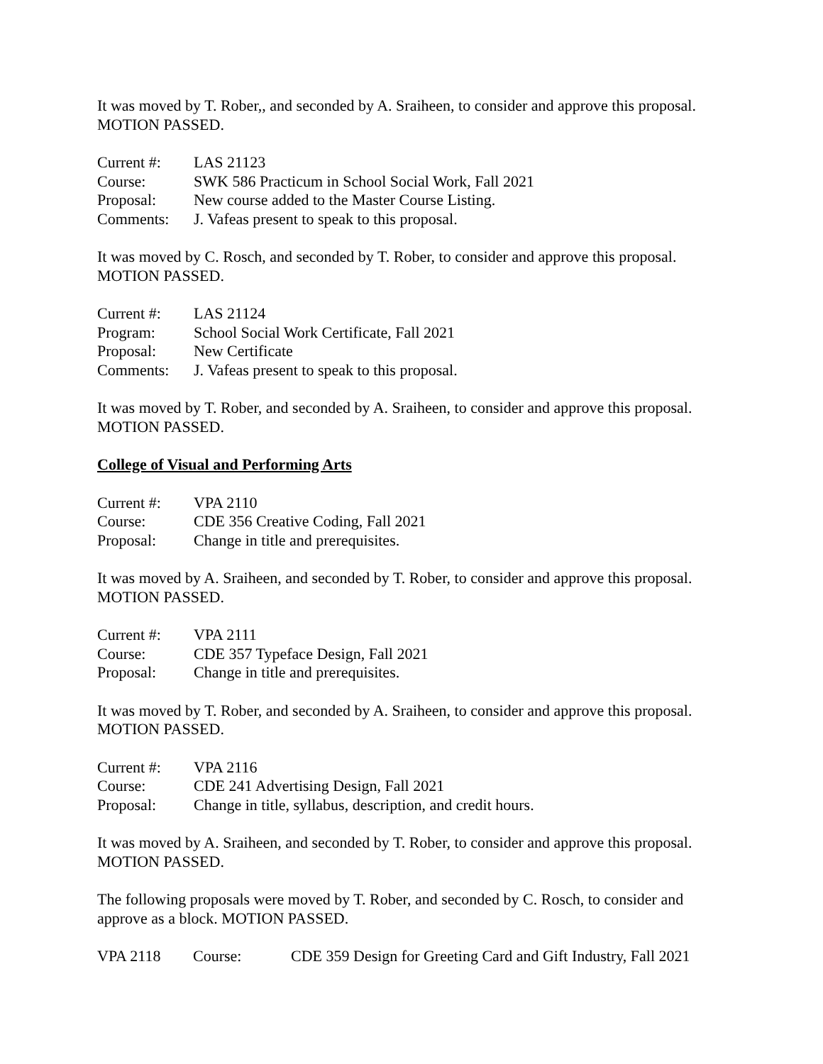It was moved by T. Rober,, and seconded by A. Sraiheen, to consider and approve this proposal. MOTION PASSED.
Current #: LAS 21123
Course: SWK 586 Practicum in School Social Work, Fall 2021
Proposal: New course added to the Master Course Listing.
Comments: J. Vafeas present to speak to this proposal.
It was moved by C. Rosch, and seconded by T. Rober, to consider and approve this proposal. MOTION PASSED.
Current #: LAS 21124
Program: School Social Work Certificate, Fall 2021
Proposal: New Certificate
Comments: J. Vafeas present to speak to this proposal.
It was moved by T. Rober, and seconded by A. Sraiheen, to consider and approve this proposal. MOTION PASSED.
College of Visual and Performing Arts
Current #: VPA 2110
Course: CDE 356 Creative Coding, Fall 2021
Proposal: Change in title and prerequisites.
It was moved by A. Sraiheen, and seconded by T. Rober, to consider and approve this proposal. MOTION PASSED.
Current #: VPA 2111
Course: CDE 357 Typeface Design, Fall 2021
Proposal: Change in title and prerequisites.
It was moved by T. Rober, and seconded by A. Sraiheen, to consider and approve this proposal. MOTION PASSED.
Current #: VPA 2116
Course: CDE 241 Advertising Design, Fall 2021
Proposal: Change in title, syllabus, description, and credit hours.
It was moved by A. Sraiheen, and seconded by T. Rober, to consider and approve this proposal. MOTION PASSED.
The following proposals were moved by T. Rober, and seconded by C. Rosch, to consider and approve as a block. MOTION PASSED.
VPA 2118 Course: CDE 359 Design for Greeting Card and Gift Industry, Fall 2021